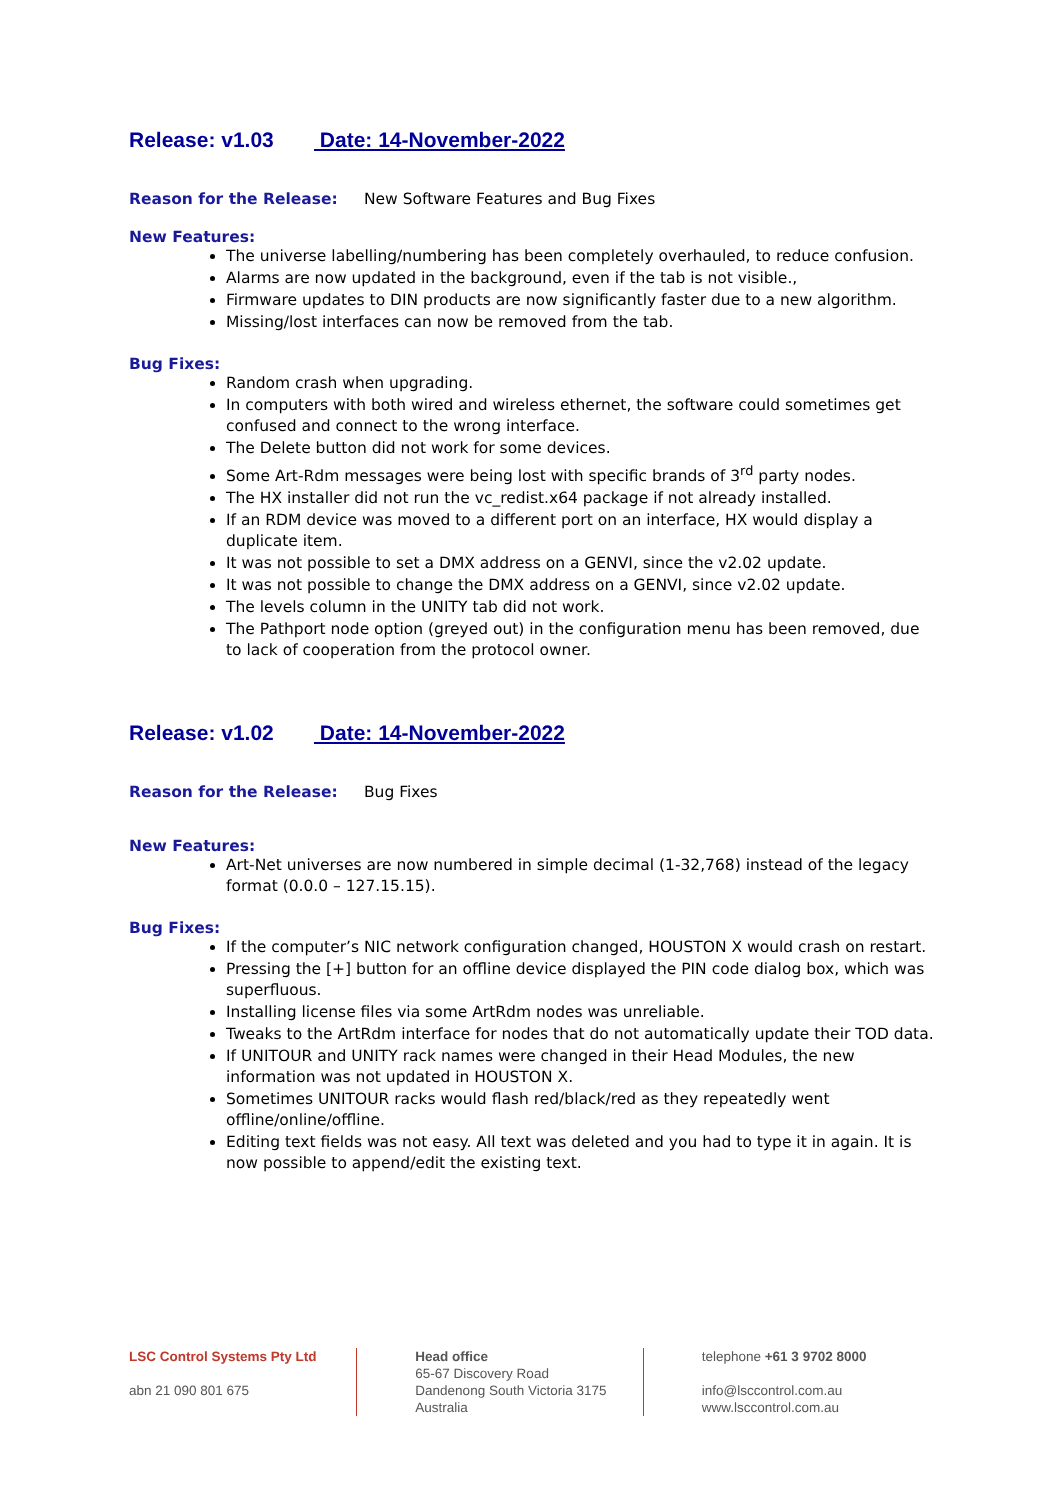Release: v1.03 Date: 14-November-2022
Reason for the Release: New Software Features and Bug Fixes
New Features:
The universe labelling/numbering has been completely overhauled, to reduce confusion.
Alarms are now updated in the background, even if the tab is not visible.,
Firmware updates to DIN products are now significantly faster due to a new algorithm.
Missing/lost interfaces can now be removed from the tab.
Bug Fixes:
Random crash when upgrading.
In computers with both wired and wireless ethernet, the software could sometimes get confused and connect to the wrong interface.
The Delete button did not work for some devices.
Some Art-Rdm messages were being lost with specific brands of 3<sup>rd</sup> party nodes.
The HX installer did not run the vc_redist.x64 package if not already installed.
If an RDM device was moved to a different port on an interface, HX would display a duplicate item.
It was not possible to set a DMX address on a GENVI, since the v2.02 update.
It was not possible to change the DMX address on a GENVI, since v2.02 update.
The levels column in the UNITY tab did not work.
The Pathport node option (greyed out) in the configuration menu has been removed, due to lack of cooperation from the protocol owner.
Release: v1.02 Date: 14-November-2022
Reason for the Release: Bug Fixes
New Features:
Art-Net universes are now numbered in simple decimal (1-32,768) instead of the legacy format (0.0.0 – 127.15.15).
Bug Fixes:
If the computer’s NIC network configuration changed, HOUSTON X would crash on restart.
Pressing the [+] button for an offline device displayed the PIN code dialog box, which was superfluous.
Installing license files via some ArtRdm nodes was unreliable.
Tweaks to the ArtRdm interface for nodes that do not automatically update their TOD data.
If UNITOUR and UNITY rack names were changed in their Head Modules, the new information was not updated in HOUSTON X.
Sometimes UNITOUR racks would flash red/black/red as they repeatedly went offline/online/offline.
Editing text fields was not easy. All text was deleted and you had to type it in again. It is now possible to append/edit the existing text.
LSC Control Systems Pty Ltd
abn 21 090 801 675
Head office
65-67 Discovery Road
Dandenong South Victoria 3175
Australia
telephone +61 3 9702 8000
info@lsccontrol.com.au
www.lsccontrol.com.au